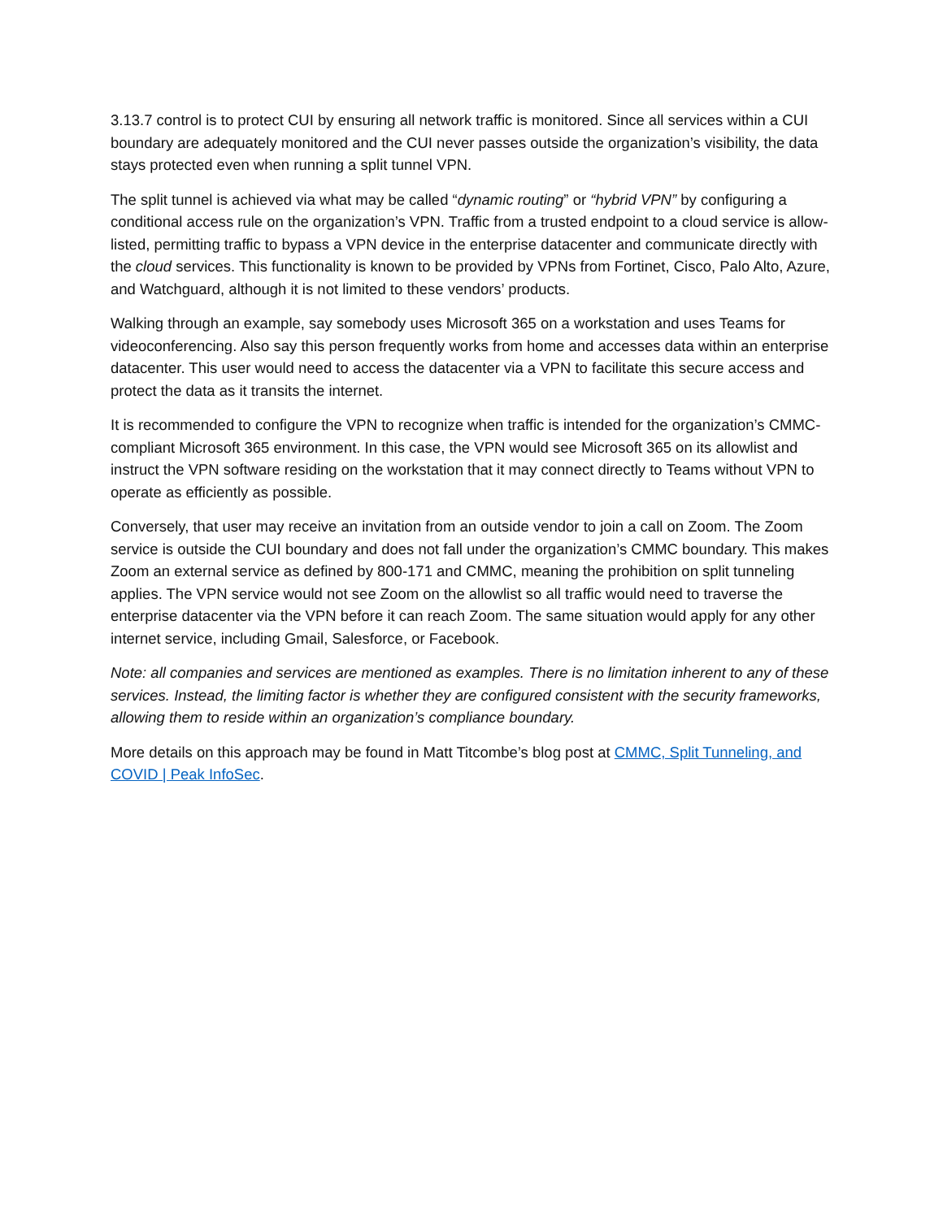3.13.7 control is to protect CUI by ensuring all network traffic is monitored. Since all services within a CUI boundary are adequately monitored and the CUI never passes outside the organization’s visibility, the data stays protected even when running a split tunnel VPN.
The split tunnel is achieved via what may be called “dynamic routing” or “hybrid VPN” by configuring a conditional access rule on the organization’s VPN. Traffic from a trusted endpoint to a cloud service is allow-listed, permitting traffic to bypass a VPN device in the enterprise datacenter and communicate directly with the cloud services. This functionality is known to be provided by VPNs from Fortinet, Cisco, Palo Alto, Azure, and Watchguard, although it is not limited to these vendors’ products.
Walking through an example, say somebody uses Microsoft 365 on a workstation and uses Teams for videoconferencing. Also say this person frequently works from home and accesses data within an enterprise datacenter. This user would need to access the datacenter via a VPN to facilitate this secure access and protect the data as it transits the internet.
It is recommended to configure the VPN to recognize when traffic is intended for the organization’s CMMC-compliant Microsoft 365 environment. In this case, the VPN would see Microsoft 365 on its allowlist and instruct the VPN software residing on the workstation that it may connect directly to Teams without VPN to operate as efficiently as possible.
Conversely, that user may receive an invitation from an outside vendor to join a call on Zoom. The Zoom service is outside the CUI boundary and does not fall under the organization’s CMMC boundary. This makes Zoom an external service as defined by 800-171 and CMMC, meaning the prohibition on split tunneling applies. The VPN service would not see Zoom on the allowlist so all traffic would need to traverse the enterprise datacenter via the VPN before it can reach Zoom. The same situation would apply for any other internet service, including Gmail, Salesforce, or Facebook.
Note: all companies and services are mentioned as examples. There is no limitation inherent to any of these services. Instead, the limiting factor is whether they are configured consistent with the security frameworks, allowing them to reside within an organization’s compliance boundary.
More details on this approach may be found in Matt Titcombe’s blog post at CMMC, Split Tunneling, and COVID | Peak InfoSec.